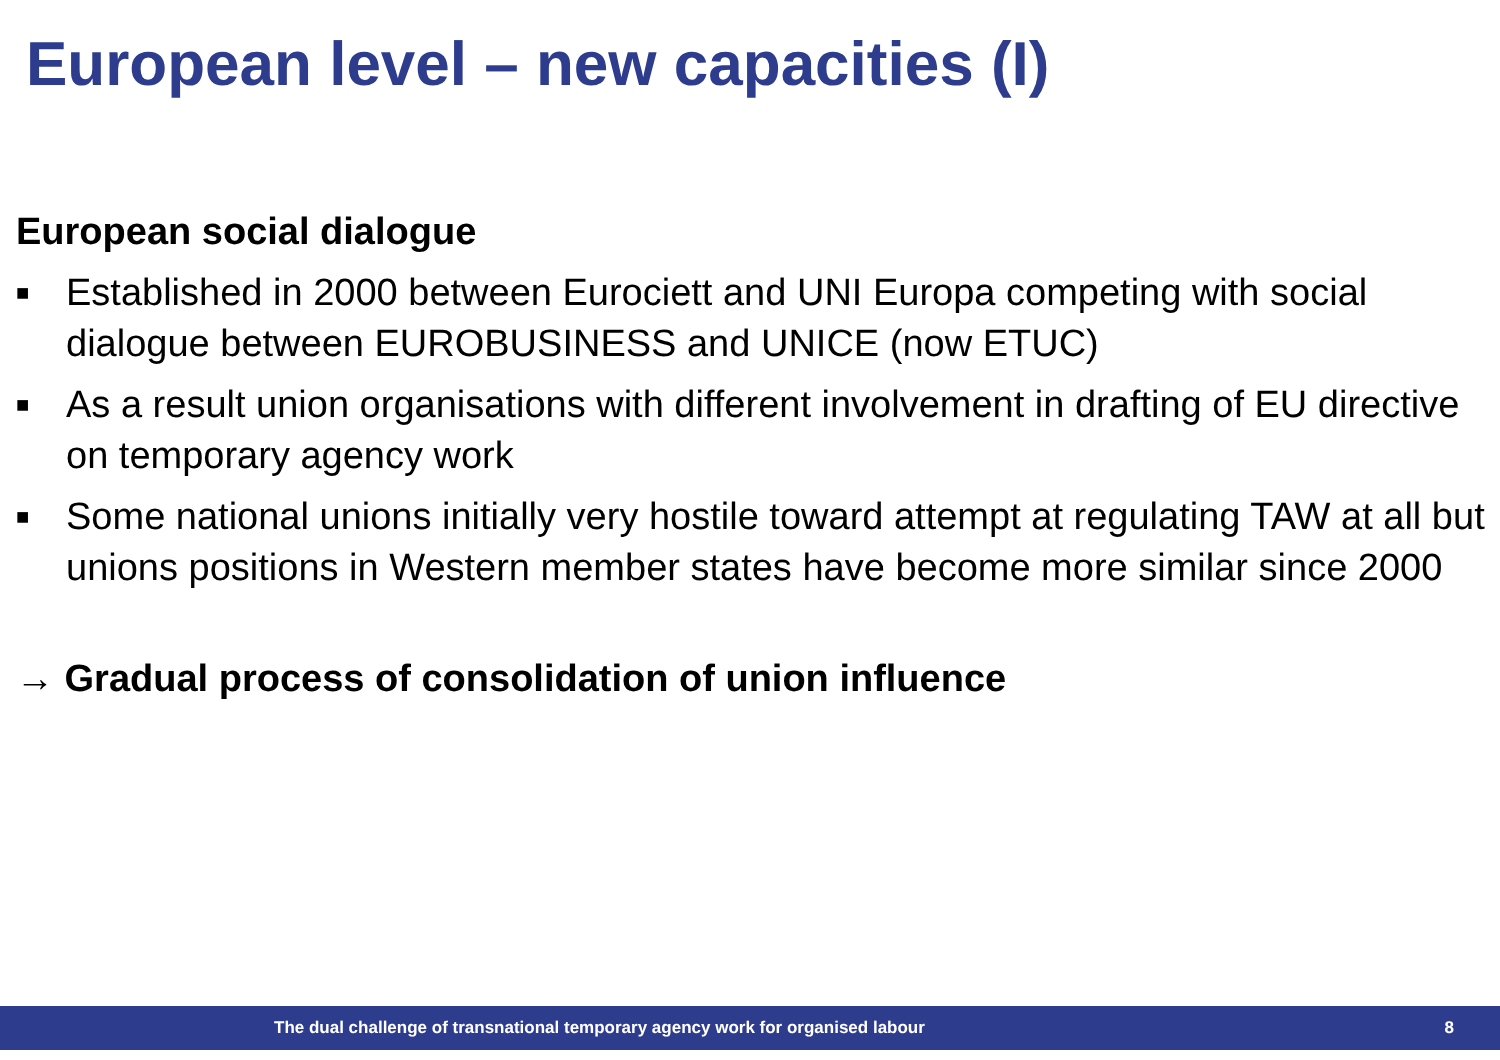European level – new capacities (I)
European social dialogue
■ Established in 2000 between Eurociett and UNI Europa competing with social dialogue between EUROBUSINESS and UNICE (now ETUC)
■ As a result union organisations with different involvement in drafting of EU directive on temporary agency work
■ Some national unions initially very hostile toward attempt at regulating TAW at all but unions positions in Western member states have become more similar since 2000
→ Gradual process of consolidation of union influence
The dual challenge of transnational temporary agency work for organised labour 8